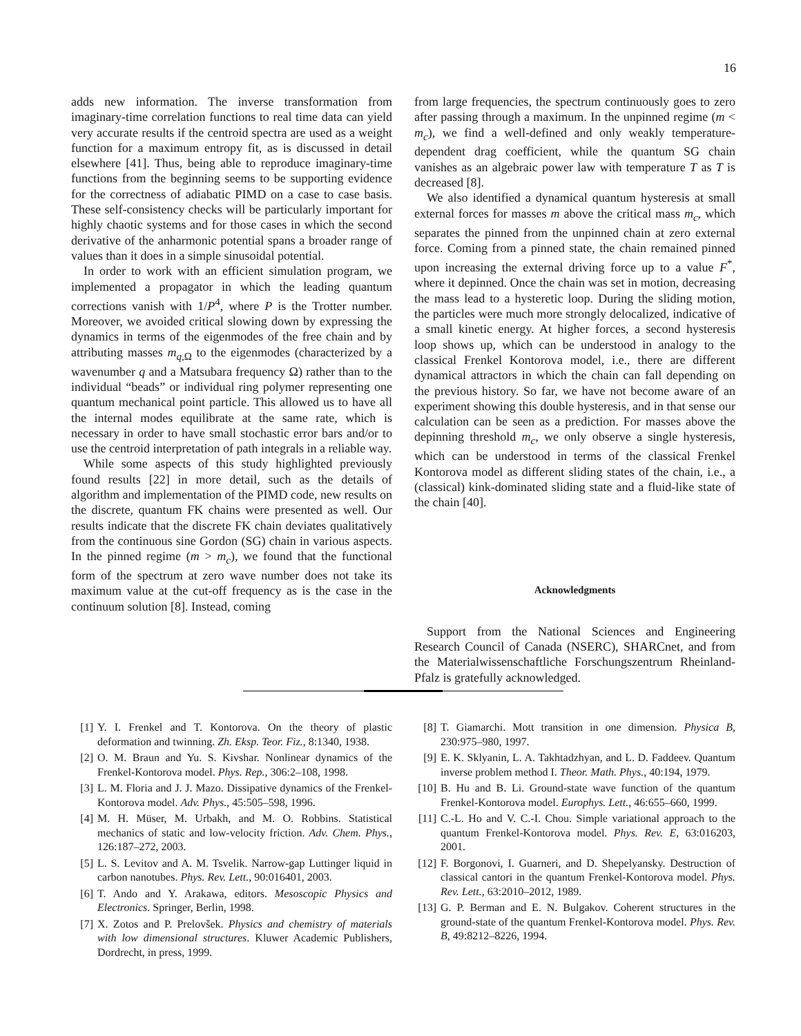16
adds new information. The inverse transformation from imaginary-time correlation functions to real time data can yield very accurate results if the centroid spectra are used as a weight function for a maximum entropy fit, as is discussed in detail elsewhere [41]. Thus, being able to reproduce imaginary-time functions from the beginning seems to be supporting evidence for the correctness of adiabatic PIMD on a case to case basis. These self-consistency checks will be particularly important for highly chaotic systems and for those cases in which the second derivative of the anharmonic potential spans a broader range of values than it does in a simple sinusoidal potential.
In order to work with an efficient simulation program, we implemented a propagator in which the leading quantum corrections vanish with 1/P<sup>4</sup>, where P is the Trotter number. Moreover, we avoided critical slowing down by expressing the dynamics in terms of the eigenmodes of the free chain and by attributing masses m<sub>q,Ω</sub> to the eigenmodes (characterized by a wavenumber q and a Matsubara frequency Ω) rather than to the individual “beads” or individual ring polymer representing one quantum mechanical point particle. This allowed us to have all the internal modes equilibrate at the same rate, which is necessary in order to have small stochastic error bars and/or to use the centroid interpretation of path integrals in a reliable way.
While some aspects of this study highlighted previously found results [22] in more detail, such as the details of algorithm and implementation of the PIMD code, new results on the discrete, quantum FK chains were presented as well. Our results indicate that the discrete FK chain deviates qualitatively from the continuous sine Gordon (SG) chain in various aspects. In the pinned regime (m > m<sub>c</sub>), we found that the functional form of the spectrum at zero wave number does not take its maximum value at the cut-off frequency as is the case in the continuum solution [8]. Instead, coming
from large frequencies, the spectrum continuously goes to zero after passing through a maximum. In the unpinned regime (m < m<sub>c</sub>), we find a well-defined and only weakly temperature-dependent drag coefficient, while the quantum SG chain vanishes as an algebraic power law with temperature T as T is decreased [8].
We also identified a dynamical quantum hysteresis at small external forces for masses m above the critical mass m<sub>c</sub>, which separates the pinned from the unpinned chain at zero external force. Coming from a pinned state, the chain remained pinned upon increasing the external driving force up to a value F<sup>*</sup>, where it depinned. Once the chain was set in motion, decreasing the mass lead to a hysteretic loop. During the sliding motion, the particles were much more strongly delocalized, indicative of a small kinetic energy. At higher forces, a second hysteresis loop shows up, which can be understood in analogy to the classical Frenkel Kontorova model, i.e., there are different dynamical attractors in which the chain can fall depending on the previous history. So far, we have not become aware of an experiment showing this double hysteresis, and in that sense our calculation can be seen as a prediction. For masses above the depinning threshold m<sub>c</sub>, we only observe a single hysteresis, which can be understood in terms of the classical Frenkel Kontorova model as different sliding states of the chain, i.e., a (classical) kink-dominated sliding state and a fluid-like state of the chain [40].
Acknowledgments
Support from the National Sciences and Engineering Research Council of Canada (NSERC), SHARCnet, and from the Materialwissenschaftliche Forschungszentrum Rheinland-Pfalz is gratefully acknowledged.
[1] Y. I. Frenkel and T. Kontorova. On the theory of plastic deformation and twinning. Zh. Eksp. Teor. Fiz., 8:1340, 1938.
[2] O. M. Braun and Yu. S. Kivshar. Nonlinear dynamics of the Frenkel-Kontorova model. Phys. Rep., 306:2–108, 1998.
[3] L. M. Floria and J. J. Mazo. Dissipative dynamics of the Frenkel-Kontorova model. Adv. Phys., 45:505–598, 1996.
[4] M. H. Müser, M. Urbakh, and M. O. Robbins. Statistical mechanics of static and low-velocity friction. Adv. Chem. Phys., 126:187–272, 2003.
[5] L. S. Levitov and A. M. Tsvelik. Narrow-gap Luttinger liquid in carbon nanotubes. Phys. Rev. Lett., 90:016401, 2003.
[6] T. Ando and Y. Arakawa, editors. Mesoscopic Physics and Electronics. Springer, Berlin, 1998.
[7] X. Zotos and P. Prelovšek. Physics and chemistry of materials with low dimensional structures. Kluwer Academic Publishers, Dordrecht, in press, 1999.
[8] T. Giamarchi. Mott transition in one dimension. Physica B, 230:975–980, 1997.
[9] E. K. Sklyanin, L. A. Takhtadzhyan, and L. D. Faddeev. Quantum inverse problem method I. Theor. Math. Phys., 40:194, 1979.
[10] B. Hu and B. Li. Ground-state wave function of the quantum Frenkel-Kontorova model. Europhys. Lett., 46:655–660, 1999.
[11] C.-L. Ho and V. C.-I. Chou. Simple variational approach to the quantum Frenkel-Kontorova model. Phys. Rev. E, 63:016203, 2001.
[12] F. Borgonovi, I. Guarneri, and D. Shepelyansky. Destruction of classical cantori in the quantum Frenkel-Kontorova model. Phys. Rev. Lett., 63:2010–2012, 1989.
[13] G. P. Berman and E. N. Bulgakov. Coherent structures in the ground-state of the quantum Frenkel-Kontorova model. Phys. Rev. B, 49:8212–8226, 1994.